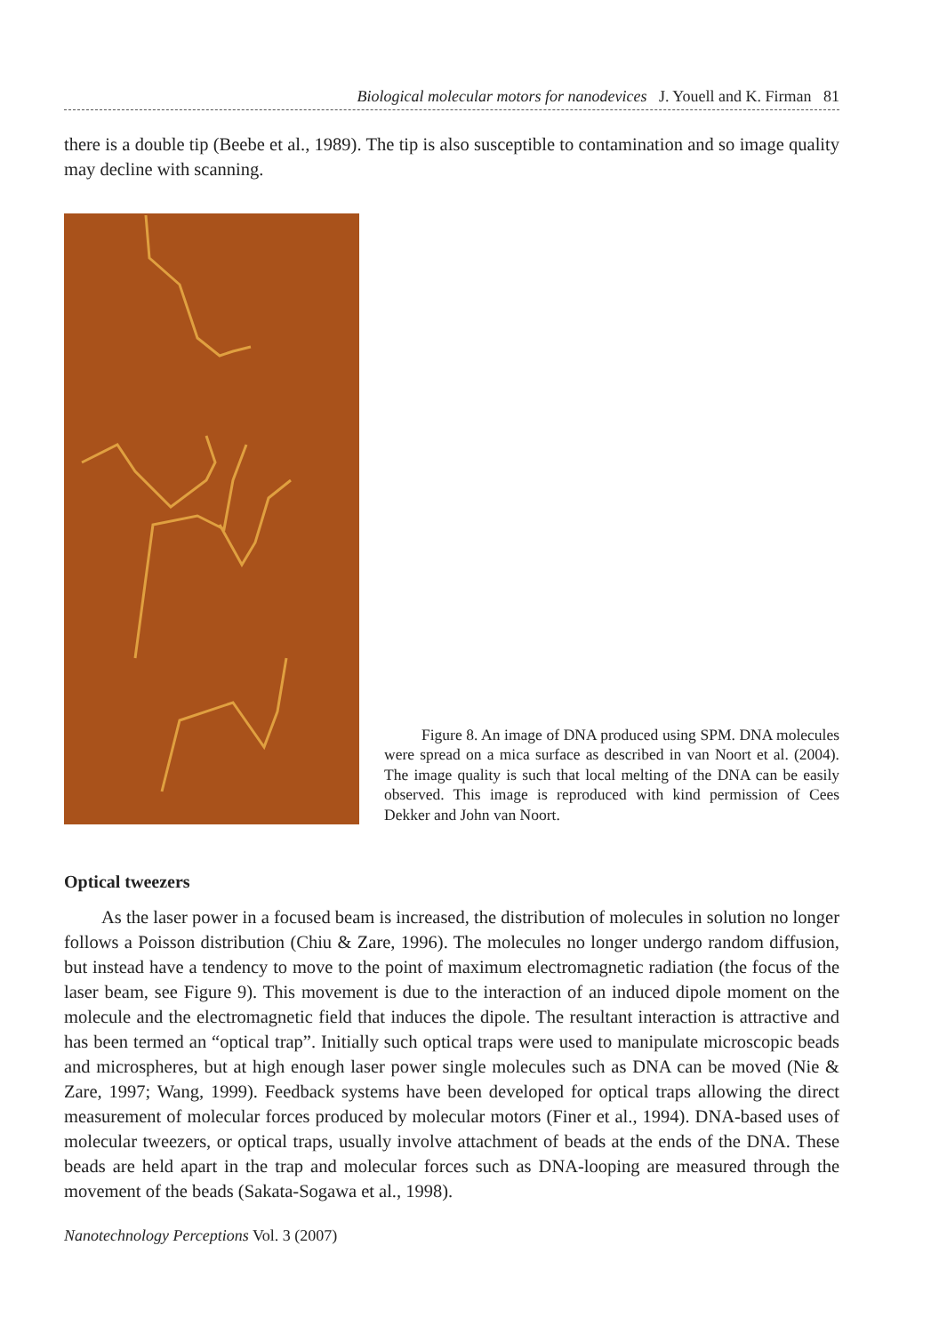Biological molecular motors for nanodevices J. Youell and K. Firman 81
there is a double tip (Beebe et al., 1989). The tip is also susceptible to contamination and so image quality may decline with scanning.
Figure 8. An image of DNA produced using SPM. DNA molecules were spread on a mica surface as described in van Noort et al. (2004). The image quality is such that local melting of the DNA can be easily observed. This image is reproduced with kind permission of Cees Dekker and John van Noort.
Optical tweezers
As the laser power in a focused beam is increased, the distribution of molecules in solution no longer follows a Poisson distribution (Chiu & Zare, 1996). The molecules no longer undergo random diffusion, but instead have a tendency to move to the point of maximum electromagnetic radiation (the focus of the laser beam, see Figure 9). This movement is due to the interaction of an induced dipole moment on the molecule and the electromagnetic field that induces the dipole. The resultant interaction is attractive and has been termed an “optical trap”. Initially such optical traps were used to manipulate microscopic beads and microspheres, but at high enough laser power single molecules such as DNA can be moved (Nie & Zare, 1997; Wang, 1999). Feedback systems have been developed for optical traps allowing the direct measurement of molecular forces produced by molecular motors (Finer et al., 1994). DNA-based uses of molecular tweezers, or optical traps, usually involve attachment of beads at the ends of the DNA. These beads are held apart in the trap and molecular forces such as DNA-looping are measured through the movement of the beads (Sakata-Sogawa et al., 1998).
Nanotechnology Perceptions Vol. 3 (2007)